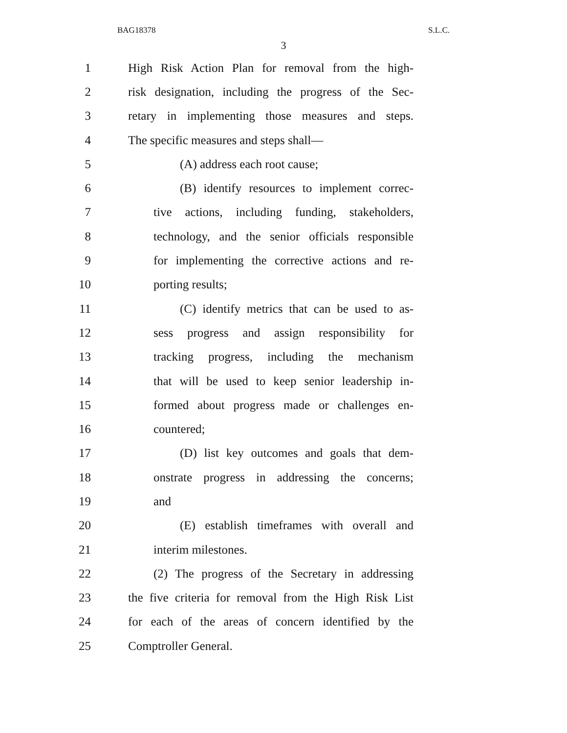BAG18378 S.L.C.
3
1 High Risk Action Plan for removal from the high-
2 risk designation, including the progress of the Sec-
3 retary in implementing those measures and steps.
4 The specific measures and steps shall—
5 (A) address each root cause;
6 (B) identify resources to implement correc-
7 tive actions, including funding, stakeholders,
8 technology, and the senior officials responsible
9 for implementing the corrective actions and re-
10 porting results;
11 (C) identify metrics that can be used to as-
12 sess progress and assign responsibility for
13 tracking progress, including the mechanism
14 that will be used to keep senior leadership in-
15 formed about progress made or challenges en-
16 countered;
17 (D) list key outcomes and goals that dem-
18 onstrate progress in addressing the concerns;
19 and
20 (E) establish timeframes with overall and
21 interim milestones.
22 (2) The progress of the Secretary in addressing
23 the five criteria for removal from the High Risk List
24 for each of the areas of concern identified by the
25 Comptroller General.